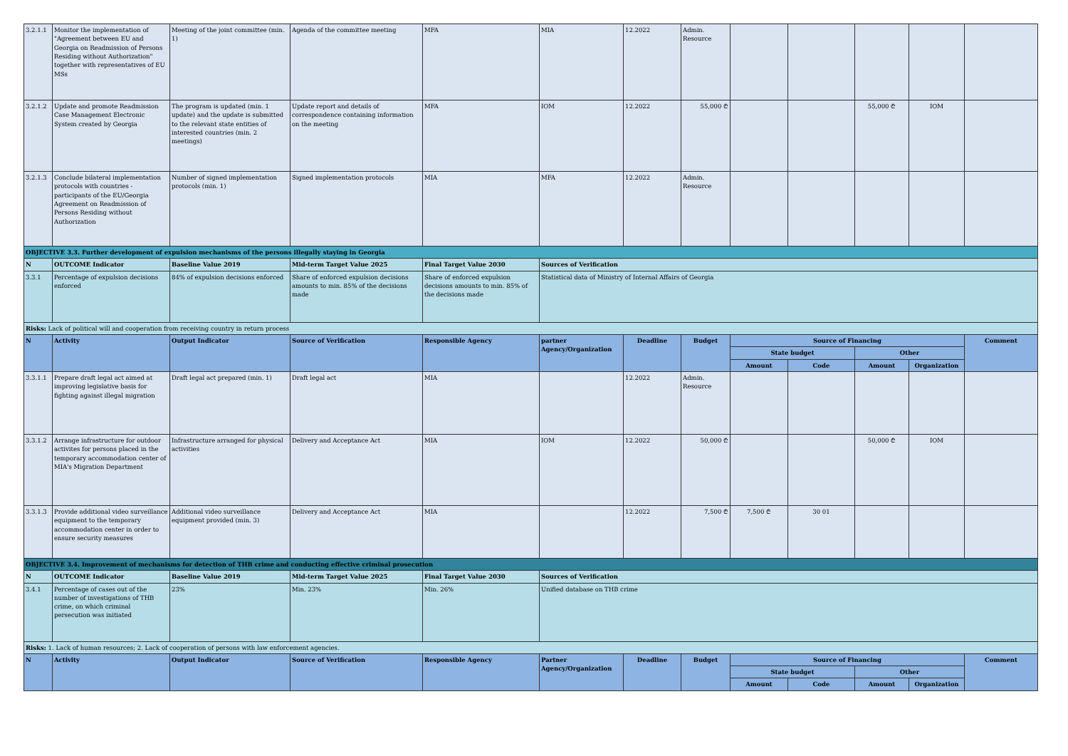| 3.2.1.1 | Monitor the implementation of "Agreement between EU and Georgia on Readmission of Persons Residing without Authorization" together with representatives of EU MSs | Meeting of the joint committee (min. 1) | Agenda of the committee meeting | MFA | MIA | 12.2022 | Admin. Resource | | | | | |
| 3.2.1.2 | Update and promote Readmission Case Management Electronic System created by Georgia | The program is updated (min. 1 update) and the update is submitted to the relevant state entities of interested countries (min. 2 meetings) | Update report and details of correspondence containing information on the meeting | MFA | IOM | 12.2022 | 55,000 ₾ | | | 55,000 ₾ | IOM | |
| 3.2.1.3 | Conclude bilateral implementation protocols with countries - participants of the EU/Georgia Agreement on Readmission of Persons Residing without Authorization | Number of signed implementation protocols (min. 1) | Signed implementation protocols | MIA | MFA | 12.2022 | Admin. Resource | | | | | |
| OBJECTIVE 3.3. Further development of expulsion mechanisms of the persons illegally staying in Georgia | | | | | | | | | | | | |
| N | OUTCOME Indicator | Baseline Value 2019 | Mid-term Target Value 2025 | Final Target Value 2030 | Sources of Verification | | | | | | | |
| 3.3.1 | Percentage of expulsion decisions enforced | 84% of expulsion decisions enforced | Share of enforced expulsion decisions amounts to min. 85% of the decisions made | Share of enforced expulsion decisions amounts to min. 85% of the decisions made | Statistical data of Ministry of Internal Affairs of Georgia | | | | | | | |
| Risks: Lack of political will and cooperation from receiving country in return process | | | | | | | | | | | | |
| N | Activity | Output Indicator | Source of Verification | Responsible Agency | partner Agency/Organization | Deadline | Budget | Source of Financing | | | | Comment |
| | | | | | | | | State budget | | Other | | |
| | | | | | | | | Amount | Code | Amount | Organization | |
| 3.3.1.1 | Prepare draft legal act aimed at improving legislative basis for fighting against illegal migration | Draft legal act prepared (min. 1) | Draft legal act | MIA | | 12.2022 | Admin. Resource | | | | | |
| 3.3.1.2 | Arrange infrastructure for outdoor activites for persons placed in the temporary accommodation center of MIA's Migration Department | Infrastructure arranged for physical activities | Delivery and Acceptance Act | MIA | IOM | 12.2022 | 50,000 ₾ | | | 50,000 ₾ | IOM | |
| 3.3.1.3 | Provide additional video surveillance equipment to the temporary accommodation center in order to ensure security measures | Additional video surveillance equipment provided (min. 3) | Delivery and Acceptance Act | MIA | | 12.2022 | 7,500 ₾ | 7,500 ₾ | 30 01 | | | |
| OBJECTIVE 3.4. Improvement of mechanisms for detection of THB crime and conducting effective criminal prosecution | | | | | | | | | | | | |
| N | OUTCOME Indicator | Baseline Value 2019 | Mid-term Target Value 2025 | Final Target Value 2030 | Sources of Verification | | | | | | | |
| 3.4.1 | Percentage of cases out of the number of investigations of THB crime, on which criminal persecution was initiated | 23% | Min. 23% | Min. 26% | Unified database on THB crime | | | | | | | |
| Risks: 1. Lack of human resources; 2. Lack of cooperation of persons with law enforcement agencies. | | | | | | | | | | | | |
| N | Activity | Output Indicator | Source of Verification | Responsible Agency | Partner Agency/Organization | Deadline | Budget | Source of Financing | | | | Comment |
| | | | | | | | | State budget | | Other | | |
| | | | | | | | | Amount | Code | Amount | Organization | |